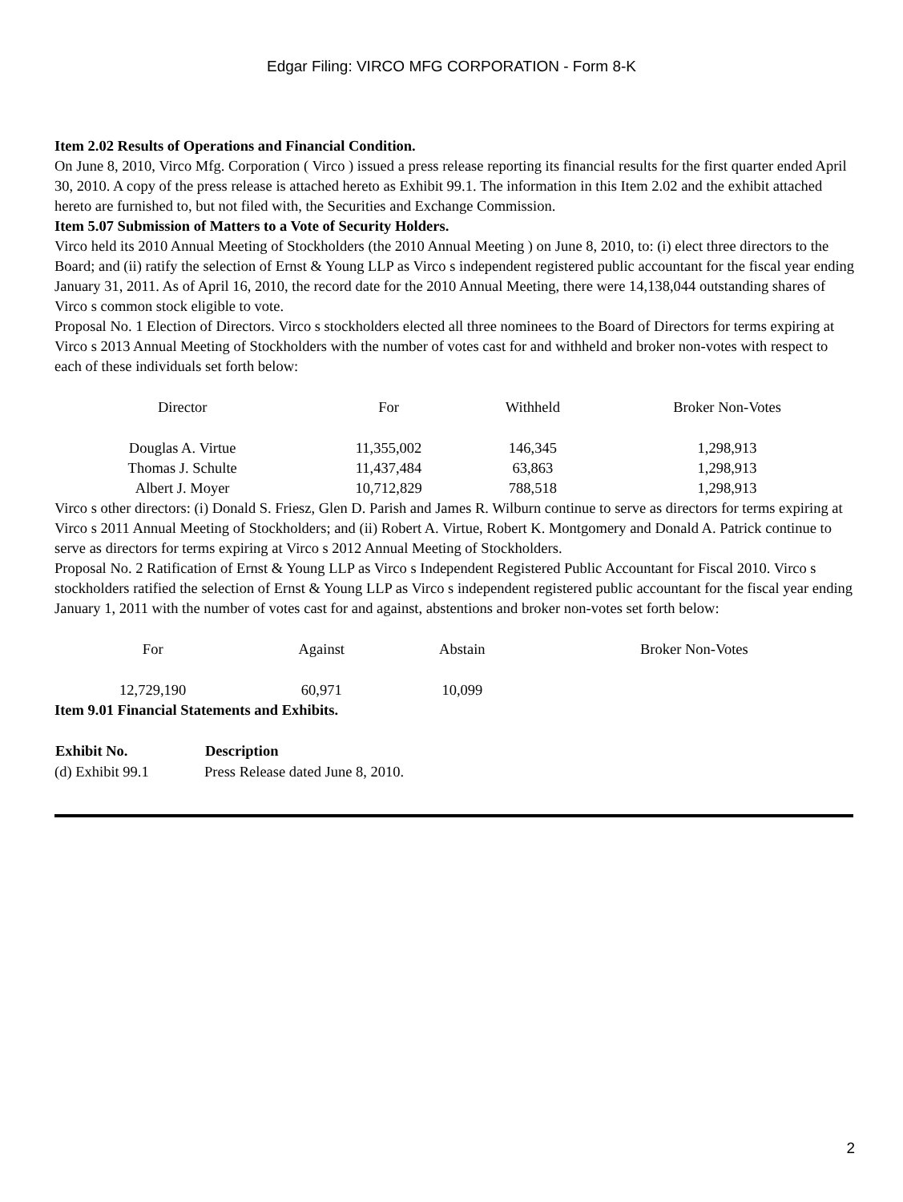Edgar Filing: VIRCO MFG CORPORATION - Form 8-K
Item 2.02 Results of Operations and Financial Condition.
On June 8, 2010, Virco Mfg. Corporation ( Virco ) issued a press release reporting its financial results for the first quarter ended April 30, 2010. A copy of the press release is attached hereto as Exhibit 99.1. The information in this Item 2.02 and the exhibit attached hereto are furnished to, but not filed with, the Securities and Exchange Commission.
Item 5.07 Submission of Matters to a Vote of Security Holders.
Virco held its 2010 Annual Meeting of Stockholders (the 2010 Annual Meeting ) on June 8, 2010, to: (i) elect three directors to the Board; and (ii) ratify the selection of Ernst & Young LLP as Virco s independent registered public accountant for the fiscal year ending January 31, 2011. As of April 16, 2010, the record date for the 2010 Annual Meeting, there were 14,138,044 outstanding shares of Virco s common stock eligible to vote.
Proposal No. 1 Election of Directors. Virco s stockholders elected all three nominees to the Board of Directors for terms expiring at Virco s 2013 Annual Meeting of Stockholders with the number of votes cast for and withheld and broker non-votes with respect to each of these individuals set forth below:
| Director | For | Withheld | Broker Non-Votes |
| --- | --- | --- | --- |
| Douglas A. Virtue | 11,355,002 | 146,345 | 1,298,913 |
| Thomas J. Schulte | 11,437,484 | 63,863 | 1,298,913 |
| Albert J. Moyer | 10,712,829 | 788,518 | 1,298,913 |
Virco s other directors: (i) Donald S. Friesz, Glen D. Parish and James R. Wilburn continue to serve as directors for terms expiring at Virco s 2011 Annual Meeting of Stockholders; and (ii) Robert A. Virtue, Robert K. Montgomery and Donald A. Patrick continue to serve as directors for terms expiring at Virco s 2012 Annual Meeting of Stockholders.
Proposal No. 2 Ratification of Ernst & Young LLP as Virco s Independent Registered Public Accountant for Fiscal 2010. Virco s stockholders ratified the selection of Ernst & Young LLP as Virco s independent registered public accountant for the fiscal year ending January 1, 2011 with the number of votes cast for and against, abstentions and broker non-votes set forth below:
| For | Against | Abstain | Broker Non-Votes |
| --- | --- | --- | --- |
| 12,729,190 | 60,971 | 10,099 | |
Item 9.01 Financial Statements and Exhibits.
| Exhibit No. | Description |
| --- | --- |
| (d) Exhibit 99.1 | Press Release dated June 8, 2010. |
2